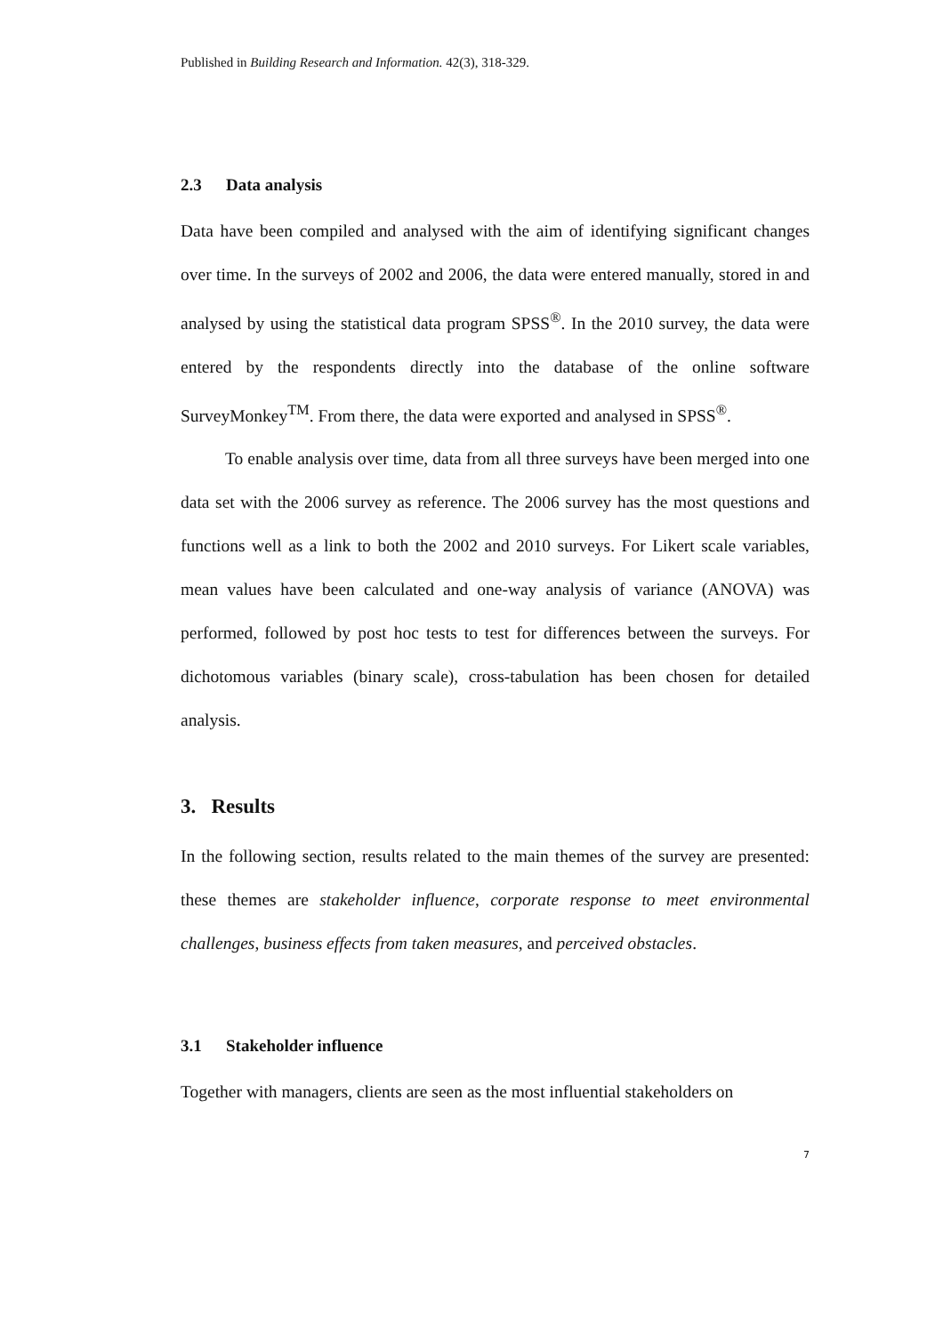Published in Building Research and Information. 42(3), 318-329.
2.3 Data analysis
Data have been compiled and analysed with the aim of identifying significant changes over time. In the surveys of 2002 and 2006, the data were entered manually, stored in and analysed by using the statistical data program SPSS<sup>®</sup>. In the 2010 survey, the data were entered by the respondents directly into the database of the online software SurveyMonkey<sup>TM</sup>. From there, the data were exported and analysed in SPSS<sup>®</sup>.
To enable analysis over time, data from all three surveys have been merged into one data set with the 2006 survey as reference. The 2006 survey has the most questions and functions well as a link to both the 2002 and 2010 surveys. For Likert scale variables, mean values have been calculated and one-way analysis of variance (ANOVA) was performed, followed by post hoc tests to test for differences between the surveys. For dichotomous variables (binary scale), cross-tabulation has been chosen for detailed analysis.
3. Results
In the following section, results related to the main themes of the survey are presented: these themes are stakeholder influence, corporate response to meet environmental challenges, business effects from taken measures, and perceived obstacles.
3.1 Stakeholder influence
Together with managers, clients are seen as the most influential stakeholders on
7